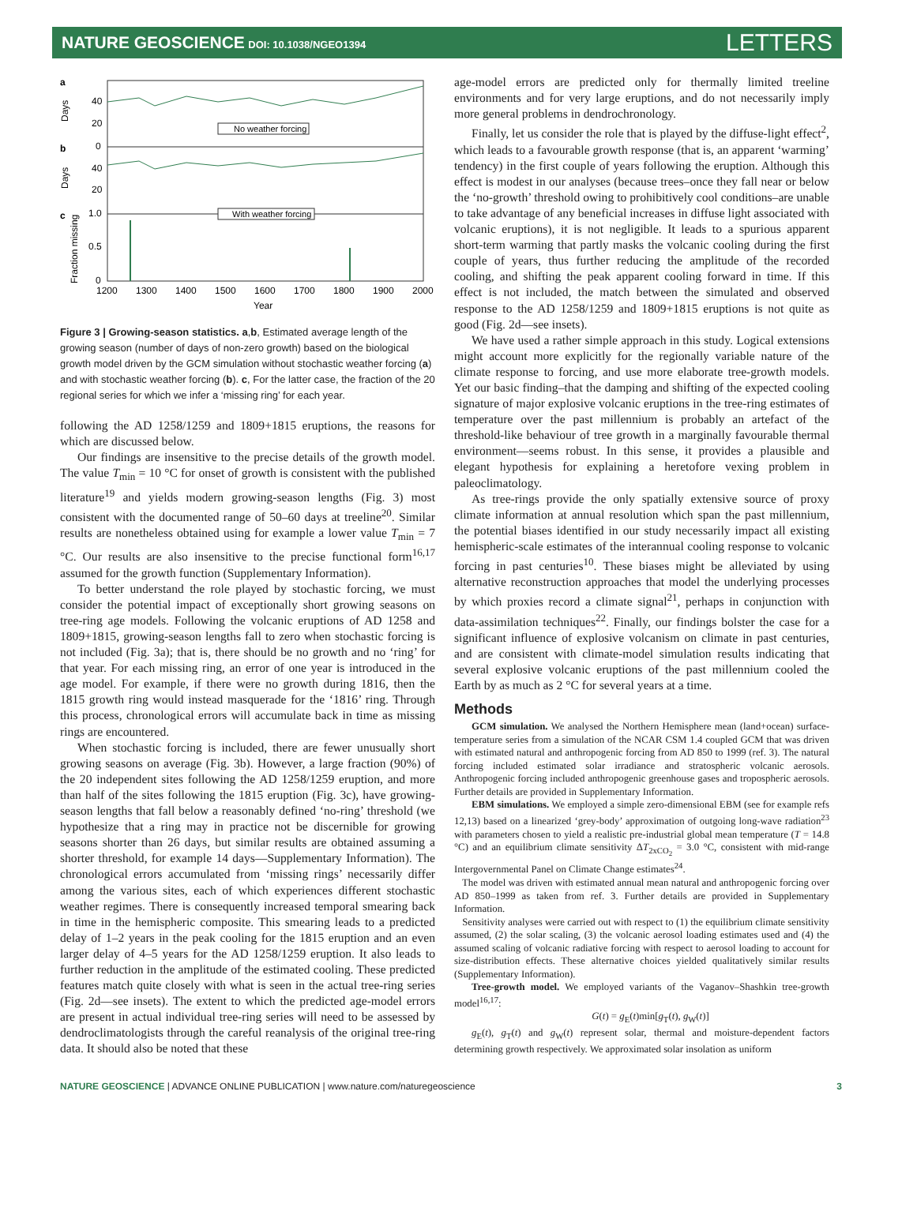NATURE GEOSCIENCE DOI: 10.1038/NGEO1394
LETTERS
a
b
c
Days
Days
Fraction missing
40
20
0
40
20
1.0
0.5
0
No weather forcing
With weather forcing
1200
1300
1400
1500
1600
1700
1800
1900
2000
Year
Figure 3 | Growing-season statistics. a,b, Estimated average length of the growing season (number of days of non-zero growth) based on the biological growth model driven by the GCM simulation without stochastic weather forcing (a) and with stochastic weather forcing (b). c, For the latter case, the fraction of the 20 regional series for which we infer a ‘missing ring’ for each year.
following the AD 1258/1259 and 1809+1815 eruptions, the reasons for which are discussed below.
Our findings are insensitive to the precise details of the growth model. The value T<sub>min</sub> = 10 °C for onset of growth is consistent with the published literature<sup>19</sup> and yields modern growing-season lengths (Fig. 3) most consistent with the documented range of 50–60 days at treeline<sup>20</sup>. Similar results are nonetheless obtained using for example a lower value T<sub>min</sub> = 7 °C. Our results are also insensitive to the precise functional form<sup>16,17</sup> assumed for the growth function (Supplementary Information).
To better understand the role played by stochastic forcing, we must consider the potential impact of exceptionally short growing seasons on tree-ring age models. Following the volcanic eruptions of AD 1258 and 1809+1815, growing-season lengths fall to zero when stochastic forcing is not included (Fig. 3a); that is, there should be no growth and no ‘ring’ for that year. For each missing ring, an error of one year is introduced in the age model. For example, if there were no growth during 1816, then the 1815 growth ring would instead masquerade for the ‘1816’ ring. Through this process, chronological errors will accumulate back in time as missing rings are encountered.
When stochastic forcing is included, there are fewer unusually short growing seasons on average (Fig. 3b). However, a large fraction (90%) of the 20 independent sites following the AD 1258/1259 eruption, and more than half of the sites following the 1815 eruption (Fig. 3c), have growing-season lengths that fall below a reasonably defined ‘no-ring’ threshold (we hypothesize that a ring may in practice not be discernible for growing seasons shorter than 26 days, but similar results are obtained assuming a shorter threshold, for example 14 days—Supplementary Information). The chronological errors accumulated from ‘missing rings’ necessarily differ among the various sites, each of which experiences different stochastic weather regimes. There is consequently increased temporal smearing back in time in the hemispheric composite. This smearing leads to a predicted delay of 1–2 years in the peak cooling for the 1815 eruption and an even larger delay of 4–5 years for the AD 1258/1259 eruption. It also leads to further reduction in the amplitude of the estimated cooling. These predicted features match quite closely with what is seen in the actual tree-ring series (Fig. 2d—see insets). The extent to which the predicted age-model errors are present in actual individual tree-ring series will need to be assessed by dendroclimatologists through the careful reanalysis of the original tree-ring data. It should also be noted that these
age-model errors are predicted only for thermally limited treeline environments and for very large eruptions, and do not necessarily imply more general problems in dendrochronology.
Finally, let us consider the role that is played by the diffuse-light effect<sup>2</sup>, which leads to a favourable growth response (that is, an apparent ‘warming’ tendency) in the first couple of years following the eruption. Although this effect is modest in our analyses (because trees–once they fall near or below the ‘no-growth’ threshold owing to prohibitively cool conditions–are unable to take advantage of any beneficial increases in diffuse light associated with volcanic eruptions), it is not negligible. It leads to a spurious apparent short-term warming that partly masks the volcanic cooling during the first couple of years, thus further reducing the amplitude of the recorded cooling, and shifting the peak apparent cooling forward in time. If this effect is not included, the match between the simulated and observed response to the AD 1258/1259 and 1809+1815 eruptions is not quite as good (Fig. 2d—see insets).
We have used a rather simple approach in this study. Logical extensions might account more explicitly for the regionally variable nature of the climate response to forcing, and use more elaborate tree-growth models. Yet our basic finding–that the damping and shifting of the expected cooling signature of major explosive volcanic eruptions in the tree-ring estimates of temperature over the past millennium is probably an artefact of the threshold-like behaviour of tree growth in a marginally favourable thermal environment—seems robust. In this sense, it provides a plausible and elegant hypothesis for explaining a heretofore vexing problem in paleoclimatology.
As tree-rings provide the only spatially extensive source of proxy climate information at annual resolution which span the past millennium, the potential biases identified in our study necessarily impact all existing hemispheric-scale estimates of the interannual cooling response to volcanic forcing in past centuries<sup>10</sup>. These biases might be alleviated by using alternative reconstruction approaches that model the underlying processes by which proxies record a climate signal<sup>21</sup>, perhaps in conjunction with data-assimilation techniques<sup>22</sup>. Finally, our findings bolster the case for a significant influence of explosive volcanism on climate in past centuries, and are consistent with climate-model simulation results indicating that several explosive volcanic eruptions of the past millennium cooled the Earth by as much as 2 °C for several years at a time.
Methods
GCM simulation. We analysed the Northern Hemisphere mean (land+ocean) surface-temperature series from a simulation of the NCAR CSM 1.4 coupled GCM that was driven with estimated natural and anthropogenic forcing from AD 850 to 1999 (ref. 3). The natural forcing included estimated solar irradiance and stratospheric volcanic aerosols. Anthropogenic forcing included anthropogenic greenhouse gases and tropospheric aerosols. Further details are provided in Supplementary Information.
EBM simulations. We employed a simple zero-dimensional EBM (see for example refs 12,13) based on a linearized ‘grey-body’ approximation of outgoing long-wave radiation<sup>23</sup> with parameters chosen to yield a realistic pre-industrial global mean temperature (T = 14.8 °C) and an equilibrium climate sensitivity ΔT<sub>2xCO<sub>2</sub></sub> = 3.0 °C, consistent with mid-range Intergovernmental Panel on Climate Change estimates<sup>24</sup>.
The model was driven with estimated annual mean natural and anthropogenic forcing over AD 850–1999 as taken from ref. 3. Further details are provided in Supplementary Information.
Sensitivity analyses were carried out with respect to (1) the equilibrium climate sensitivity assumed, (2) the solar scaling, (3) the volcanic aerosol loading estimates used and (4) the assumed scaling of volcanic radiative forcing with respect to aerosol loading to account for size-distribution effects. These alternative choices yielded qualitatively similar results (Supplementary Information).
Tree-growth model. We employed variants of the Vaganov–Shashkin tree-growth model<sup>16,17</sup>:
G(t) = g<sub>E</sub>(t)min[g<sub>T</sub>(t), g<sub>W</sub>(t)]
g<sub>E</sub>(t), g<sub>T</sub>(t) and g<sub>W</sub>(t) represent solar, thermal and moisture-dependent factors determining growth respectively. We approximated solar insolation as uniform
NATURE GEOSCIENCE | ADVANCE ONLINE PUBLICATION | www.nature.com/naturegeoscience 3